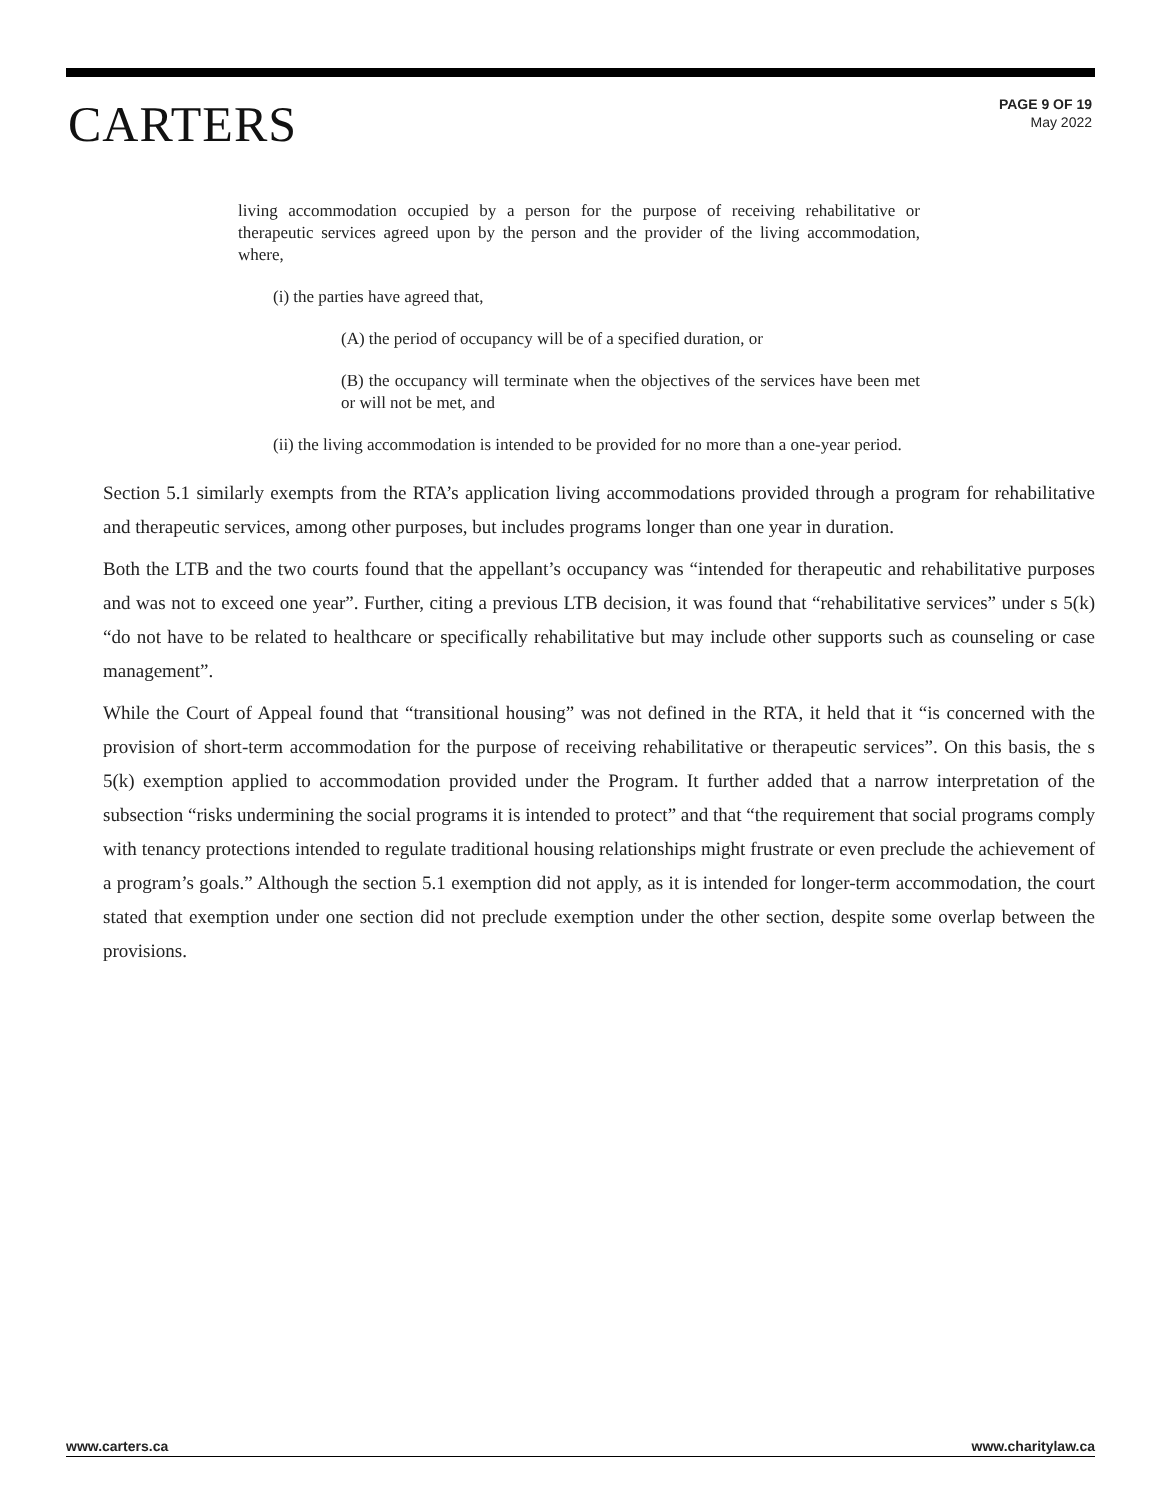CARTERS
PAGE 9 OF 19
May 2022
living accommodation occupied by a person for the purpose of receiving rehabilitative or therapeutic services agreed upon by the person and the provider of the living accommodation, where,
(i) the parties have agreed that,
(A) the period of occupancy will be of a specified duration, or
(B) the occupancy will terminate when the objectives of the services have been met or will not be met, and
(ii) the living accommodation is intended to be provided for no more than a one-year period.
Section 5.1 similarly exempts from the RTA’s application living accommodations provided through a program for rehabilitative and therapeutic services, among other purposes, but includes programs longer than one year in duration.
Both the LTB and the two courts found that the appellant’s occupancy was “intended for therapeutic and rehabilitative purposes and was not to exceed one year”. Further, citing a previous LTB decision, it was found that “rehabilitative services” under s 5(k) “do not have to be related to healthcare or specifically rehabilitative but may include other supports such as counseling or case management”.
While the Court of Appeal found that “transitional housing” was not defined in the RTA, it held that it “is concerned with the provision of short-term accommodation for the purpose of receiving rehabilitative or therapeutic services”. On this basis, the s 5(k) exemption applied to accommodation provided under the Program. It further added that a narrow interpretation of the subsection “risks undermining the social programs it is intended to protect” and that “the requirement that social programs comply with tenancy protections intended to regulate traditional housing relationships might frustrate or even preclude the achievement of a program’s goals.” Although the section 5.1 exemption did not apply, as it is intended for longer-term accommodation, the court stated that exemption under one section did not preclude exemption under the other section, despite some overlap between the provisions.
www.carters.ca www.charitylaw.ca